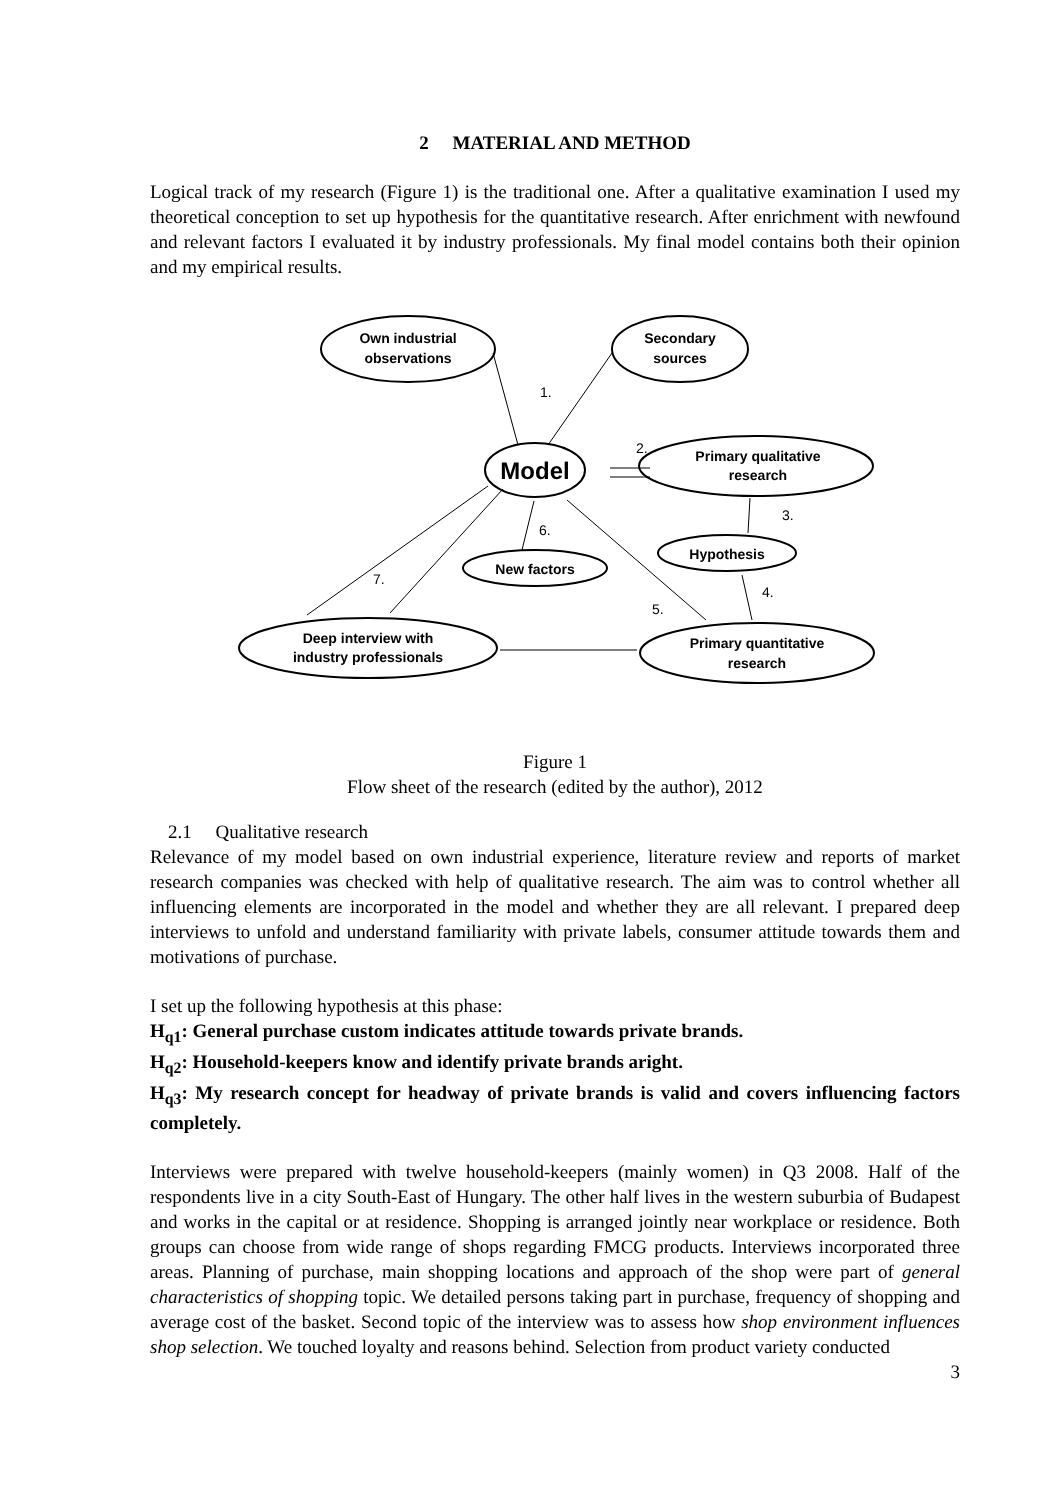2 MATERIAL AND METHOD
Logical track of my research (Figure 1) is the traditional one. After a qualitative examination I used my theoretical conception to set up hypothesis for the quantitative research. After enrichment with newfound and relevant factors I evaluated it by industry professionals. My final model contains both their opinion and my empirical results.
Own industrial
observations
Secondary
sources
Model
Primary qualitative
research
Hypothesis
New factors
Deep interview with
industry professionals
Primary quantitative
research
1.
2.
3.
4.
5.
6.
7.
Figure 1
Flow sheet of the research (edited by the author), 2012
2.1 Qualitative research
Relevance of my model based on own industrial experience, literature review and reports of market research companies was checked with help of qualitative research. The aim was to control whether all influencing elements are incorporated in the model and whether they are all relevant. I prepared deep interviews to unfold and understand familiarity with private labels, consumer attitude towards them and motivations of purchase.
I set up the following hypothesis at this phase:
H<sub>q1</sub>: General purchase custom indicates attitude towards private brands.
H<sub>q2</sub>: Household-keepers know and identify private brands aright.
H<sub>q3</sub>: My research concept for headway of private brands is valid and covers influencing factors completely.
Interviews were prepared with twelve household-keepers (mainly women) in Q3 2008. Half of the respondents live in a city South-East of Hungary. The other half lives in the western suburbia of Budapest and works in the capital or at residence. Shopping is arranged jointly near workplace or residence. Both groups can choose from wide range of shops regarding FMCG products. Interviews incorporated three areas. Planning of purchase, main shopping locations and approach of the shop were part of general characteristics of shopping topic. We detailed persons taking part in purchase, frequency of shopping and average cost of the basket. Second topic of the interview was to assess how shop environment influences shop selection. We touched loyalty and reasons behind. Selection from product variety conducted
3